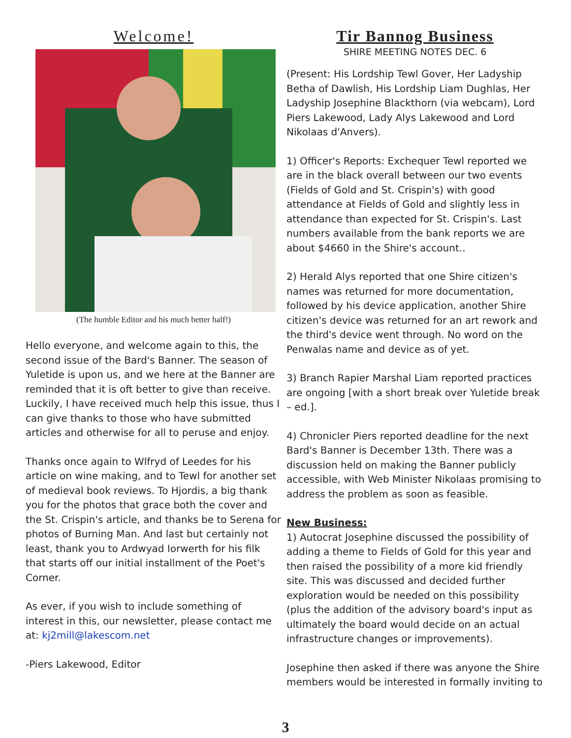Welcome!
(The humble Editor and his much better half!)
Hello everyone, and welcome again to this, the second issue of the Bard's Banner. The season of Yuletide is upon us, and we here at the Banner are reminded that it is oft better to give than receive. Luckily, I have received much help this issue, thus I can give thanks to those who have submitted articles and otherwise for all to peruse and enjoy.
Thanks once again to Wlfryd of Leedes for his article on wine making, and to Tewl for another set of medieval book reviews. To Hjordis, a big thank you for the photos that grace both the cover and the St. Crispin's article, and thanks be to Serena for photos of Burning Man. And last but certainly not least, thank you to Ardwyad Iorwerth for his filk that starts off our initial installment of the Poet's Corner.
As ever, if you wish to include something of interest in this, our newsletter, please contact me at: kj2mill@lakescom.net
-Piers Lakewood, Editor
Tir Bannog Business
SHIRE MEETING NOTES DEC. 6
(Present: His Lordship Tewl Gover, Her Ladyship Betha of Dawlish, His Lordship Liam Dughlas, Her Ladyship Josephine Blackthorn (via webcam), Lord Piers Lakewood, Lady Alys Lakewood and Lord Nikolaas d'Anvers).
1) Officer's Reports: Exchequer Tewl reported we are in the black overall between our two events (Fields of Gold and St. Crispin's) with good attendance at Fields of Gold and slightly less in attendance than expected for St. Crispin's. Last numbers available from the bank reports we are about $4660 in the Shire's account..
2) Herald Alys reported that one Shire citizen's names was returned for more documentation, followed by his device application, another Shire citizen's device was returned for an art rework and the third's device went through. No word on the Penwalas name and device as of yet.
3) Branch Rapier Marshal Liam reported practices are ongoing [with a short break over Yuletide break – ed.].
4) Chronicler Piers reported deadline for the next Bard's Banner is December 13th. There was a discussion held on making the Banner publicly accessible, with Web Minister Nikolaas promising to address the problem as soon as feasible.
New Business:
1) Autocrat Josephine discussed the possibility of adding a theme to Fields of Gold for this year and then raised the possibility of a more kid friendly site. This was discussed and decided further exploration would be needed on this possibility (plus the addition of the advisory board's input as ultimately the board would decide on an actual infrastructure changes or improvements).
Josephine then asked if there was anyone the Shire members would be interested in formally inviting to
3